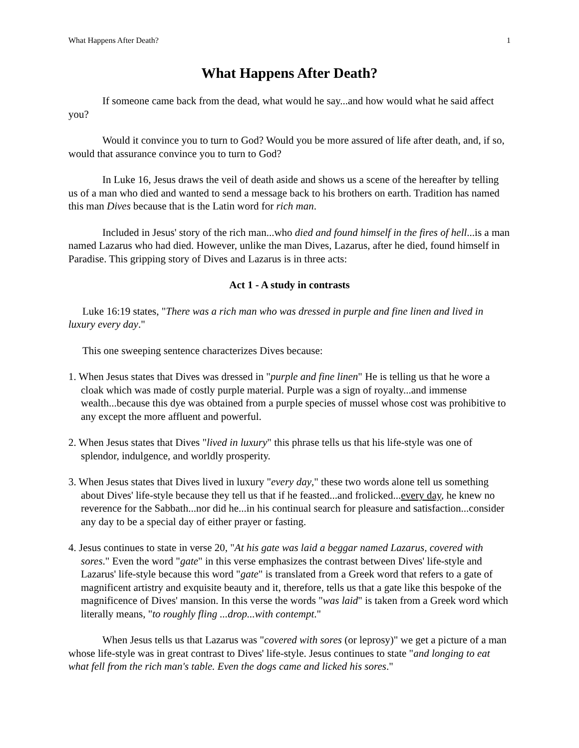What Happens After Death? 1
What Happens After Death?
If someone came back from the dead, what would he say...and how would what he said affect you?
Would it convince you to turn to God? Would you be more assured of life after death, and, if so, would that assurance convince you to turn to God?
In Luke 16, Jesus draws the veil of death aside and shows us a scene of the hereafter by telling us of a man who died and wanted to send a message back to his brothers on earth. Tradition has named this man Dives because that is the Latin word for rich man.
Included in Jesus' story of the rich man...who died and found himself in the fires of hell...is a man named Lazarus who had died. However, unlike the man Dives, Lazarus, after he died, found himself in Paradise. This gripping story of Dives and Lazarus is in three acts:
Act 1 - A study in contrasts
Luke 16:19 states, "There was a rich man who was dressed in purple and fine linen and lived in luxury every day."
This one sweeping sentence characterizes Dives because:
1. When Jesus states that Dives was dressed in "purple and fine linen" He is telling us that he wore a cloak which was made of costly purple material. Purple was a sign of royalty...and immense wealth...because this dye was obtained from a purple species of mussel whose cost was prohibitive to any except the more affluent and powerful.
2. When Jesus states that Dives "lived in luxury" this phrase tells us that his life-style was one of splendor, indulgence, and worldly prosperity.
3. When Jesus states that Dives lived in luxury "every day," these two words alone tell us something about Dives' life-style because they tell us that if he feasted...and frolicked...every day, he knew no reverence for the Sabbath...nor did he...in his continual search for pleasure and satisfaction...consider any day to be a special day of either prayer or fasting.
4. Jesus continues to state in verse 20, "At his gate was laid a beggar named Lazarus, covered with sores." Even the word "gate" in this verse emphasizes the contrast between Dives' life-style and Lazarus' life-style because this word "gate" is translated from a Greek word that refers to a gate of magnificent artistry and exquisite beauty and it, therefore, tells us that a gate like this bespoke of the magnificence of Dives' mansion. In this verse the words "was laid" is taken from a Greek word which literally means, "to roughly fling ...drop...with contempt."
When Jesus tells us that Lazarus was "covered with sores (or leprosy)" we get a picture of a man whose life-style was in great contrast to Dives' life-style. Jesus continues to state "and longing to eat what fell from the rich man's table. Even the dogs came and licked his sores."